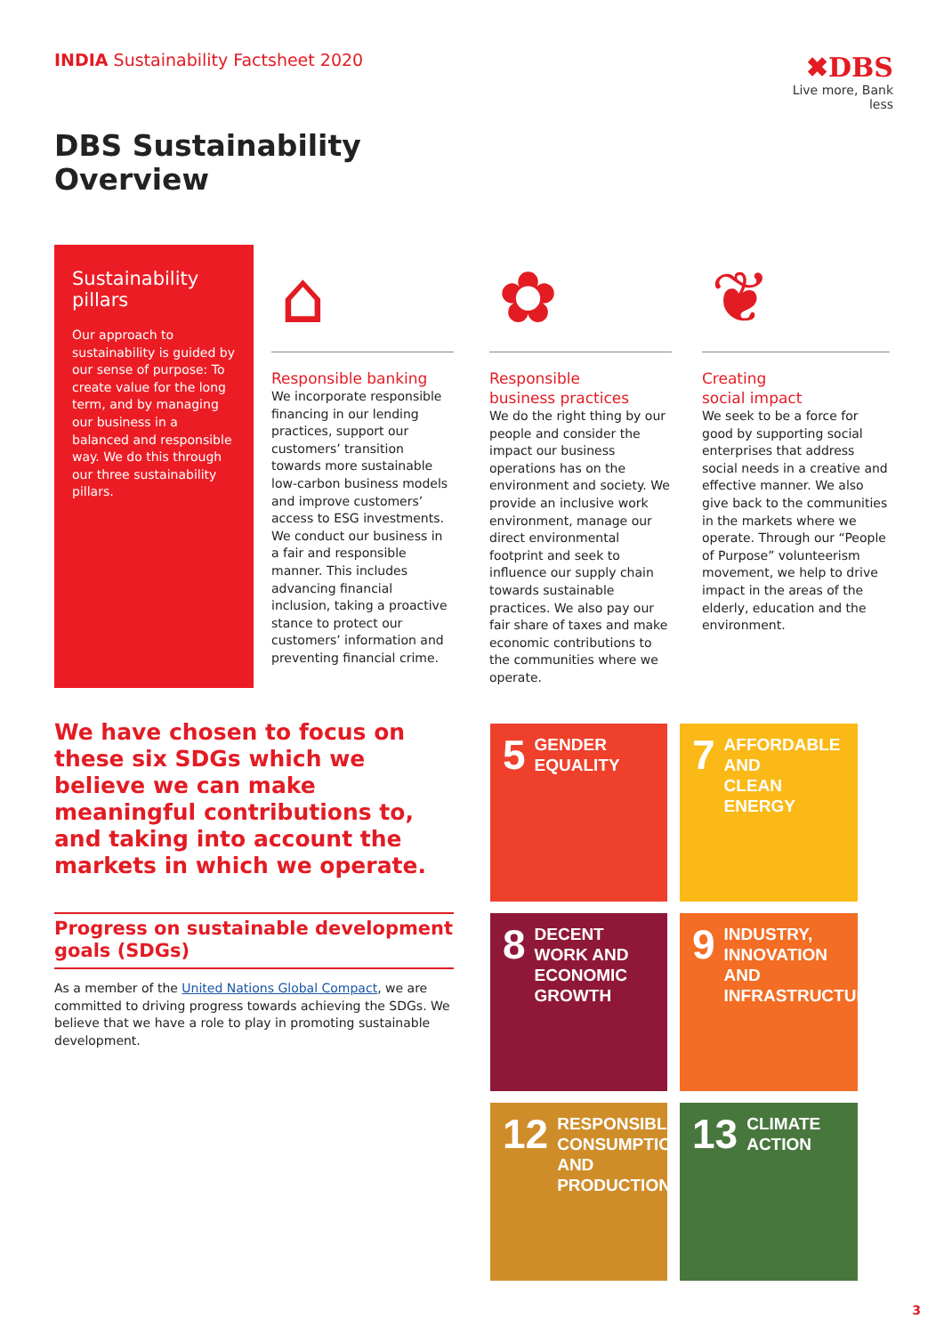INDIA Sustainability Factsheet 2020
✖DBS
Live more, Bank less
DBS Sustainability
Overview
Sustainability pillars
Our approach to sustainability is guided by our sense of purpose: To create value for the long term, and by managing our business in a balanced and responsible way. We do this through our three sustainability pillars.
⌂
Responsible banking
We incorporate responsible financing in our lending practices, support our customers’ transition towards more sustainable low-carbon business models and improve customers’ access to ESG investments. We conduct our business in a fair and responsible manner. This includes advancing financial inclusion, taking a proactive stance to protect our customers’ information and preventing financial crime.
✿
Responsible
business practices
We do the right thing by our people and consider the impact our business operations has on the environment and society. We provide an inclusive work environment, manage our direct environmental footprint and seek to influence our supply chain towards sustainable practices. We also pay our fair share of taxes and make economic contributions to the communities where we operate.
❦
Creating
social impact
We seek to be a force for good by supporting social enterprises that address social needs in a creative and effective manner. We also give back to the communities in the markets where we operate. Through our “People of Purpose” volunteerism movement, we help to drive impact in the areas of the elderly, education and the environment.
We have chosen to focus on these six SDGs which we believe we can make meaningful contributions to, and taking into account the markets in which we operate.
Progress on sustainable development goals (SDGs)
As a member of the United Nations Global Compact, we are committed to driving progress towards achieving the SDGs. We believe that we have a role to play in promoting sustainable development.
5 GENDER
EQUALITY
7 AFFORDABLE AND
CLEAN ENERGY
8 DECENT WORK AND
ECONOMIC GROWTH
9 INDUSTRY, INNOVATION
AND INFRASTRUCTURE
12 RESPONSIBLE
CONSUMPTION
AND PRODUCTION
13 CLIMATE
ACTION
3